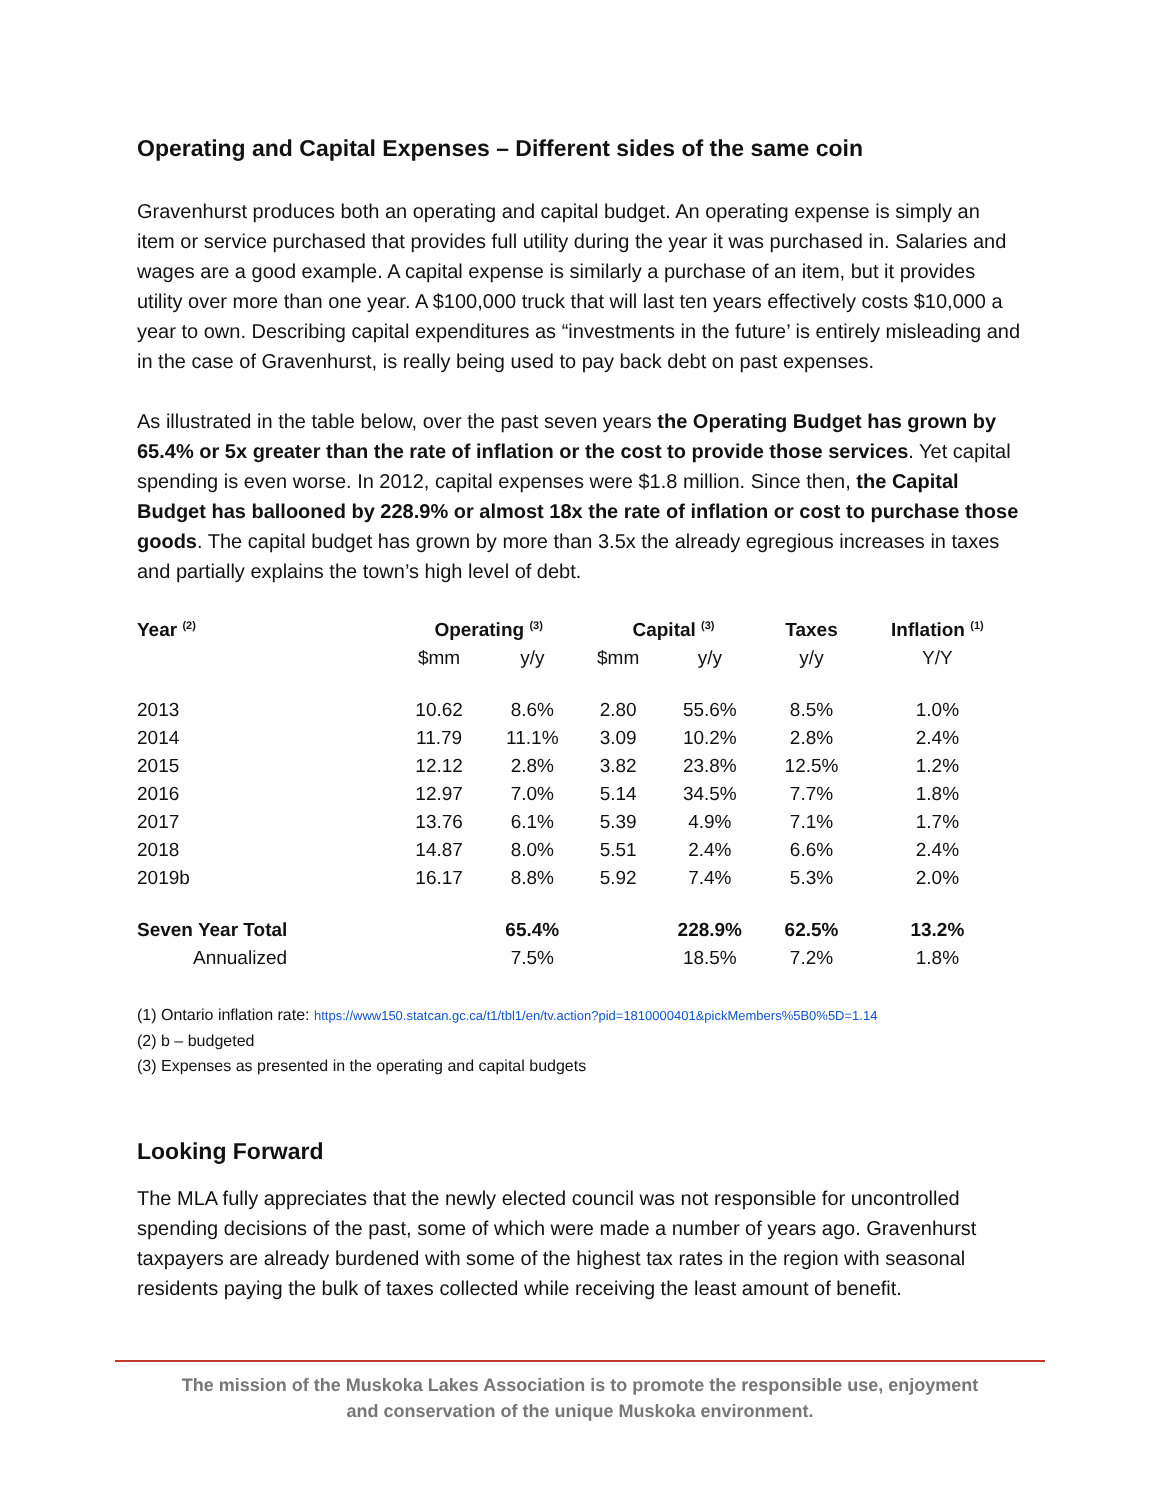Operating and Capital Expenses – Different sides of the same coin
Gravenhurst produces both an operating and capital budget. An operating expense is simply an item or service purchased that provides full utility during the year it was purchased in. Salaries and wages are a good example. A capital expense is similarly a purchase of an item, but it provides utility over more than one year. A $100,000 truck that will last ten years effectively costs $10,000 a year to own. Describing capital expenditures as “investments in the future’ is entirely misleading and in the case of Gravenhurst, is really being used to pay back debt on past expenses.
As illustrated in the table below, over the past seven years the Operating Budget has grown by 65.4% or 5x greater than the rate of inflation or the cost to provide those services. Yet capital spending is even worse. In 2012, capital expenses were $1.8 million. Since then, the Capital Budget has ballooned by 228.9% or almost 18x the rate of inflation or cost to purchase those goods. The capital budget has grown by more than 3.5x the already egregious increases in taxes and partially explains the town’s high level of debt.
| Year <sup>(2)</sup> | Operating <sup>(3)</sup> | | Capital <sup>(3)</sup> | | Taxes | Inflation <sup>(1)</sup> |
| --- | --- | --- | --- | --- | --- | --- |
| | $mm | y/y | $mm | y/y | y/y | Y/Y |
| 2013 | 10.62 | 8.6% | 2.80 | 55.6% | 8.5% | 1.0% |
| 2014 | 11.79 | 11.1% | 3.09 | 10.2% | 2.8% | 2.4% |
| 2015 | 12.12 | 2.8% | 3.82 | 23.8% | 12.5% | 1.2% |
| 2016 | 12.97 | 7.0% | 5.14 | 34.5% | 7.7% | 1.8% |
| 2017 | 13.76 | 6.1% | 5.39 | 4.9% | 7.1% | 1.7% |
| 2018 | 14.87 | 8.0% | 5.51 | 2.4% | 6.6% | 2.4% |
| 2019b | 16.17 | 8.8% | 5.92 | 7.4% | 5.3% | 2.0% |
| Seven Year Total | | 65.4% | | 228.9% | 62.5% | 13.2% |
| Annualized | | 7.5% | | 18.5% | 7.2% | 1.8% |
(1) Ontario inflation rate: https://www150.statcan.gc.ca/t1/tbl1/en/tv.action?pid=1810000401&pickMembers%5B0%5D=1.14
(2) b – budgeted
(3) Expenses as presented in the operating and capital budgets
Looking Forward
The MLA fully appreciates that the newly elected council was not responsible for uncontrolled spending decisions of the past, some of which were made a number of years ago. Gravenhurst taxpayers are already burdened with some of the highest tax rates in the region with seasonal residents paying the bulk of taxes collected while receiving the least amount of benefit.
The mission of the Muskoka Lakes Association is to promote the responsible use, enjoyment
and conservation of the unique Muskoka environment.